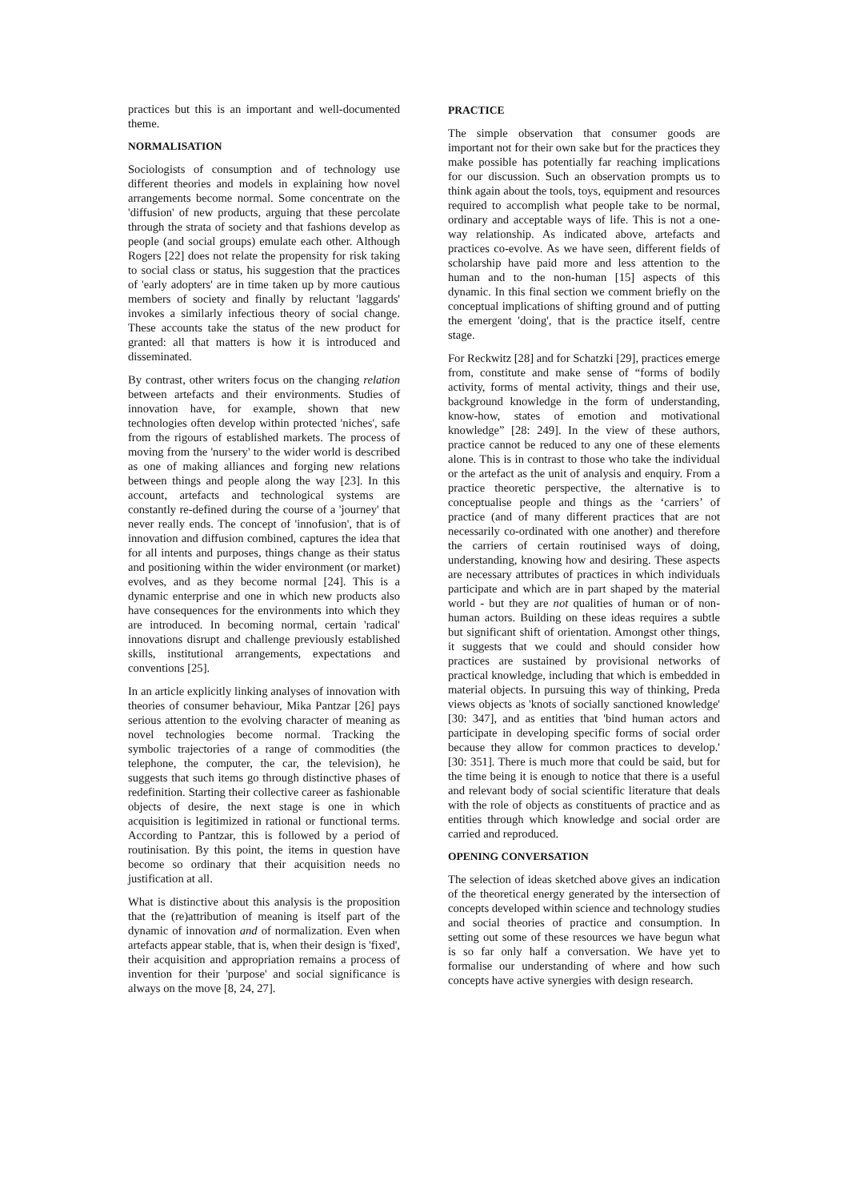practices but this is an important and well-documented theme.
NORMALISATION
Sociologists of consumption and of technology use different theories and models in explaining how novel arrangements become normal. Some concentrate on the 'diffusion' of new products, arguing that these percolate through the strata of society and that fashions develop as people (and social groups) emulate each other. Although Rogers [22] does not relate the propensity for risk taking to social class or status, his suggestion that the practices of 'early adopters' are in time taken up by more cautious members of society and finally by reluctant 'laggards' invokes a similarly infectious theory of social change. These accounts take the status of the new product for granted: all that matters is how it is introduced and disseminated.
By contrast, other writers focus on the changing relation between artefacts and their environments. Studies of innovation have, for example, shown that new technologies often develop within protected 'niches', safe from the rigours of established markets. The process of moving from the 'nursery' to the wider world is described as one of making alliances and forging new relations between things and people along the way [23]. In this account, artefacts and technological systems are constantly re-defined during the course of a 'journey' that never really ends. The concept of 'innofusion', that is of innovation and diffusion combined, captures the idea that for all intents and purposes, things change as their status and positioning within the wider environment (or market) evolves, and as they become normal [24]. This is a dynamic enterprise and one in which new products also have consequences for the environments into which they are introduced. In becoming normal, certain 'radical' innovations disrupt and challenge previously established skills, institutional arrangements, expectations and conventions [25].
In an article explicitly linking analyses of innovation with theories of consumer behaviour, Mika Pantzar [26] pays serious attention to the evolving character of meaning as novel technologies become normal. Tracking the symbolic trajectories of a range of commodities (the telephone, the computer, the car, the television), he suggests that such items go through distinctive phases of redefinition. Starting their collective career as fashionable objects of desire, the next stage is one in which acquisition is legitimized in rational or functional terms. According to Pantzar, this is followed by a period of routinisation. By this point, the items in question have become so ordinary that their acquisition needs no justification at all.
What is distinctive about this analysis is the proposition that the (re)attribution of meaning is itself part of the dynamic of innovation and of normalization. Even when artefacts appear stable, that is, when their design is 'fixed', their acquisition and appropriation remains a process of invention for their 'purpose' and social significance is always on the move [8, 24, 27].
PRACTICE
The simple observation that consumer goods are important not for their own sake but for the practices they make possible has potentially far reaching implications for our discussion. Such an observation prompts us to think again about the tools, toys, equipment and resources required to accomplish what people take to be normal, ordinary and acceptable ways of life. This is not a one-way relationship. As indicated above, artefacts and practices co-evolve. As we have seen, different fields of scholarship have paid more and less attention to the human and to the non-human [15] aspects of this dynamic. In this final section we comment briefly on the conceptual implications of shifting ground and of putting the emergent 'doing', that is the practice itself, centre stage.
For Reckwitz [28] and for Schatzki [29], practices emerge from, constitute and make sense of “forms of bodily activity, forms of mental activity, things and their use, background knowledge in the form of understanding, know-how, states of emotion and motivational knowledge” [28: 249]. In the view of these authors, practice cannot be reduced to any one of these elements alone. This is in contrast to those who take the individual or the artefact as the unit of analysis and enquiry. From a practice theoretic perspective, the alternative is to conceptualise people and things as the ‘carriers’ of practice (and of many different practices that are not necessarily co-ordinated with one another) and therefore the carriers of certain routinised ways of doing, understanding, knowing how and desiring. These aspects are necessary attributes of practices in which individuals participate and which are in part shaped by the material world - but they are not qualities of human or of non-human actors. Building on these ideas requires a subtle but significant shift of orientation. Amongst other things, it suggests that we could and should consider how practices are sustained by provisional networks of practical knowledge, including that which is embedded in material objects. In pursuing this way of thinking, Preda views objects as 'knots of socially sanctioned knowledge' [30: 347], and as entities that 'bind human actors and participate in developing specific forms of social order because they allow for common practices to develop.' [30: 351]. There is much more that could be said, but for the time being it is enough to notice that there is a useful and relevant body of social scientific literature that deals with the role of objects as constituents of practice and as entities through which knowledge and social order are carried and reproduced.
OPENING CONVERSATION
The selection of ideas sketched above gives an indication of the theoretical energy generated by the intersection of concepts developed within science and technology studies and social theories of practice and consumption. In setting out some of these resources we have begun what is so far only half a conversation. We have yet to formalise our understanding of where and how such concepts have active synergies with design research.